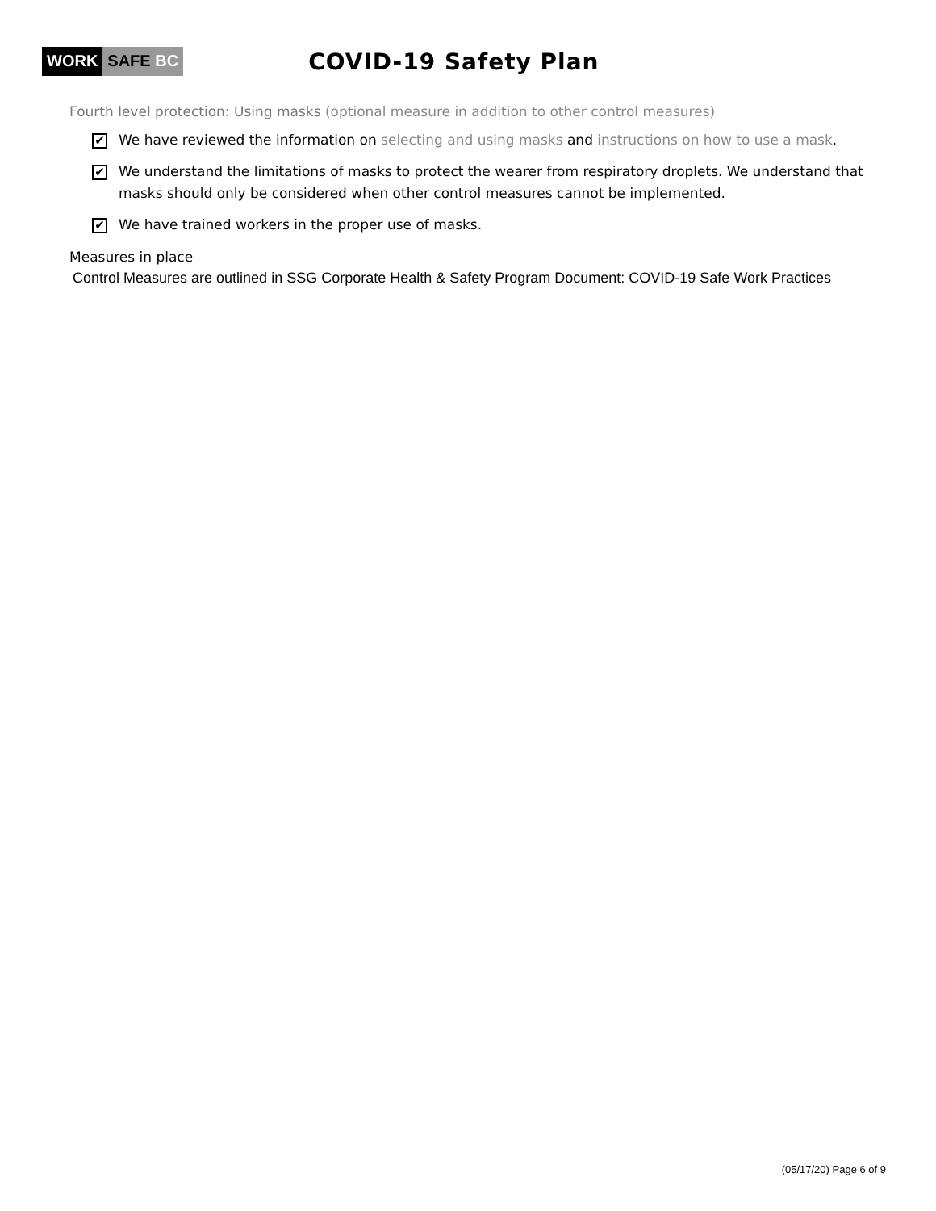WORK SAFE BC
COVID-19 Safety Plan
Fourth level protection: Using masks (optional measure in addition to other control measures)
✔
We have reviewed the information on selecting and using masks and instructions on how to use a mask.
✔
We understand the limitations of masks to protect the wearer from respiratory droplets. We understand that masks should only be considered when other control measures cannot be implemented.
✔
We have trained workers in the proper use of masks.
Measures in place
Control Measures are outlined in SSG Corporate Health & Safety Program Document: COVID-19 Safe Work Practices
(05/17/20) Page 6 of 9